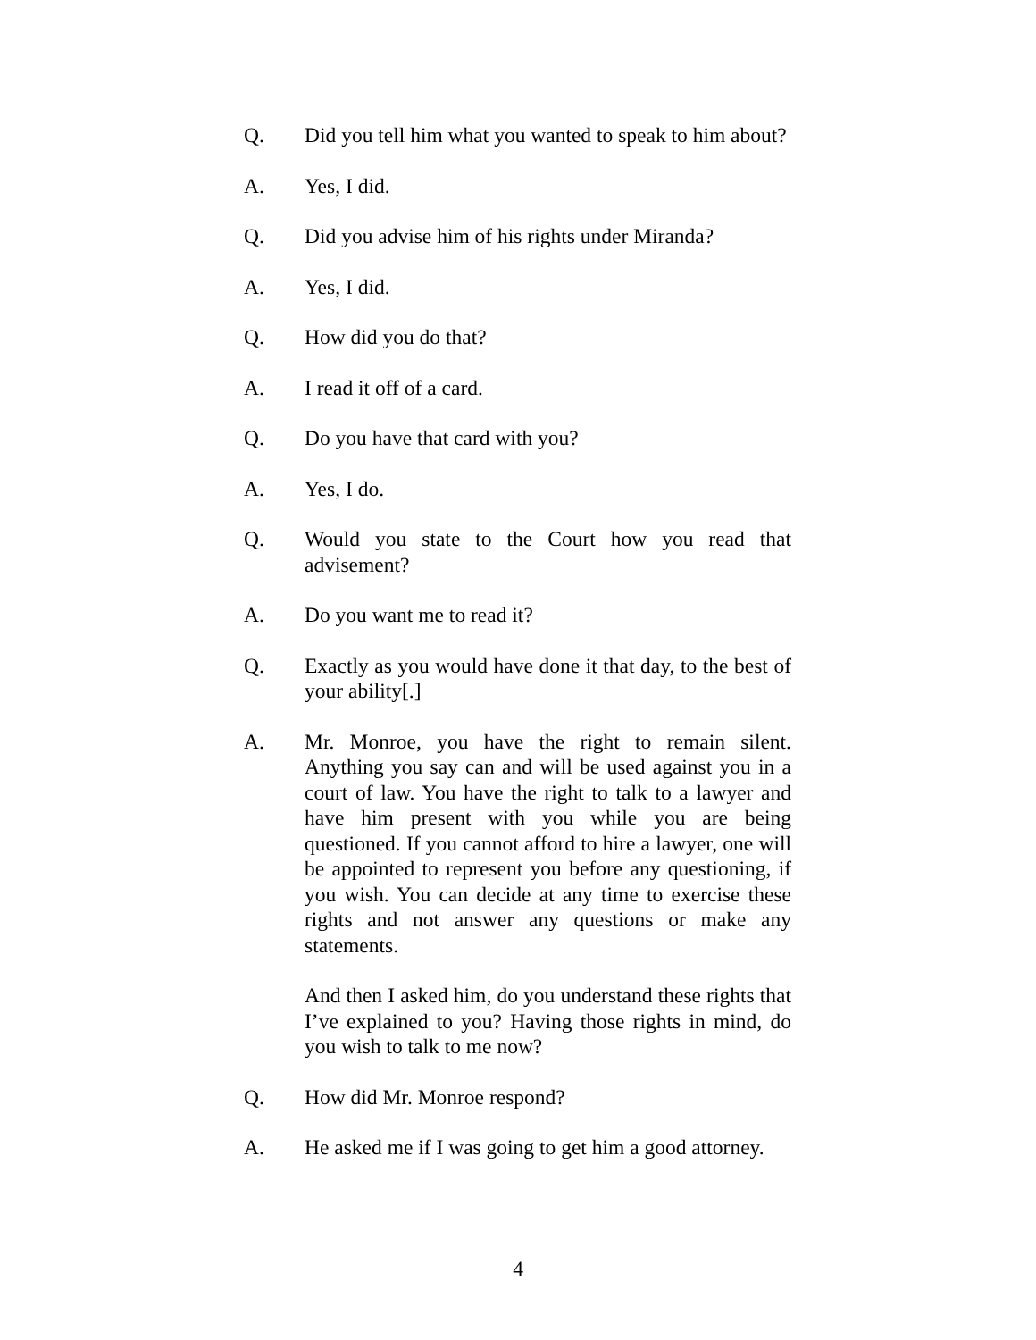Q. Did you tell him what you wanted to speak to him about?
A. Yes, I did.
Q. Did you advise him of his rights under Miranda?
A. Yes, I did.
Q. How did you do that?
A. I read it off of a card.
Q. Do you have that card with you?
A. Yes, I do.
Q. Would you state to the Court how you read that advisement?
A. Do you want me to read it?
Q. Exactly as you would have done it that day, to the best of your ability[.]
A. Mr. Monroe, you have the right to remain silent. Anything you say can and will be used against you in a court of law. You have the right to talk to a lawyer and have him present with you while you are being questioned. If you cannot afford to hire a lawyer, one will be appointed to represent you before any questioning, if you wish. You can decide at any time to exercise these rights and not answer any questions or make any statements.
And then I asked him, do you understand these rights that I’ve explained to you? Having those rights in mind, do you wish to talk to me now?
Q. How did Mr. Monroe respond?
A. He asked me if I was going to get him a good attorney.
4